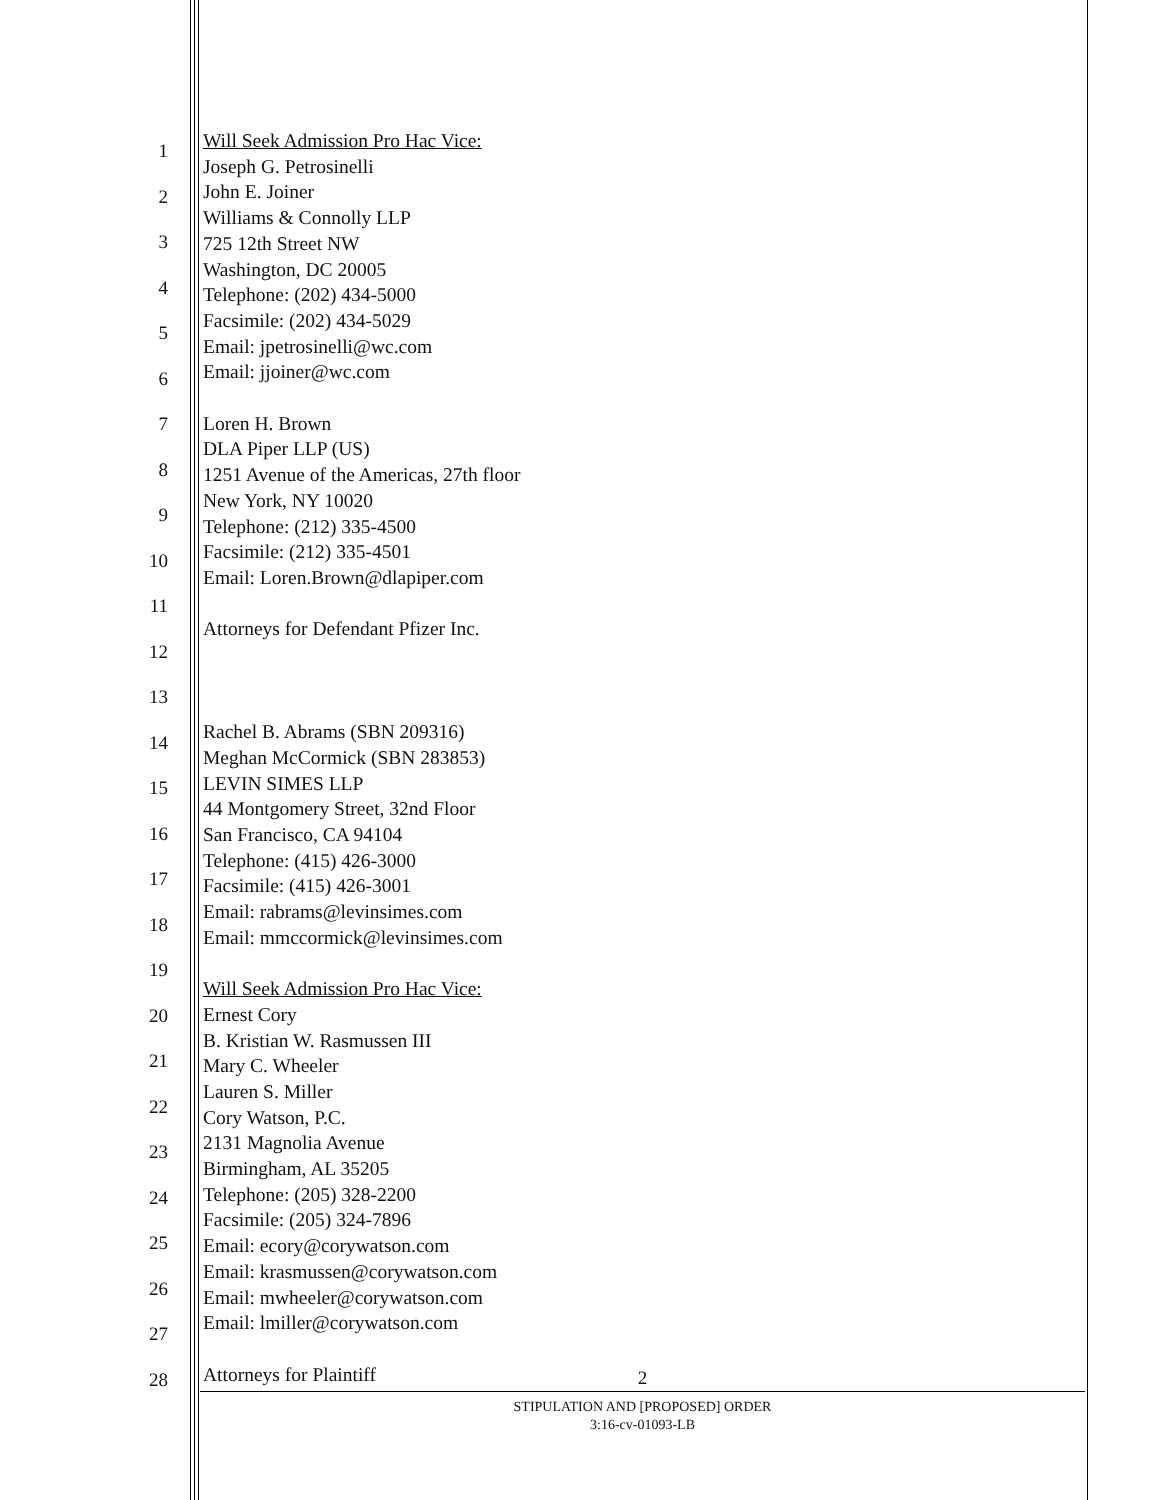1
2
3
4
5
6
7
8
9
10
11
12
13
14
15
16
17
18
19
20
21
22
23
24
25
26
27
28
Will Seek Admission Pro Hac Vice:
Joseph G. Petrosinelli
John E. Joiner
Williams & Connolly LLP
725 12th Street NW
Washington, DC 20005
Telephone: (202) 434-5000
Facsimile: (202) 434-5029
Email: jpetrosinelli@wc.com
Email: jjoiner@wc.com
Loren H. Brown
DLA Piper LLP (US)
1251 Avenue of the Americas, 27th floor
New York, NY 10020
Telephone: (212) 335-4500
Facsimile: (212) 335-4501
Email: Loren.Brown@dlapiper.com
Attorneys for Defendant Pfizer Inc.
Rachel B. Abrams (SBN 209316)
Meghan McCormick (SBN 283853)
LEVIN SIMES LLP
44 Montgomery Street, 32nd Floor
San Francisco, CA 94104
Telephone: (415) 426-3000
Facsimile: (415) 426-3001
Email: rabrams@levinsimes.com
Email: mmccormick@levinsimes.com
Will Seek Admission Pro Hac Vice:
Ernest Cory
B. Kristian W. Rasmussen III
Mary C. Wheeler
Lauren S. Miller
Cory Watson, P.C.
2131 Magnolia Avenue
Birmingham, AL 35205
Telephone: (205) 328-2200
Facsimile: (205) 324-7896
Email: ecory@corywatson.com
Email: krasmussen@corywatson.com
Email: mwheeler@corywatson.com
Email: lmiller@corywatson.com
Attorneys for Plaintiff
2
STIPULATION AND [PROPOSED] ORDER
3:16-cv-01093-LB